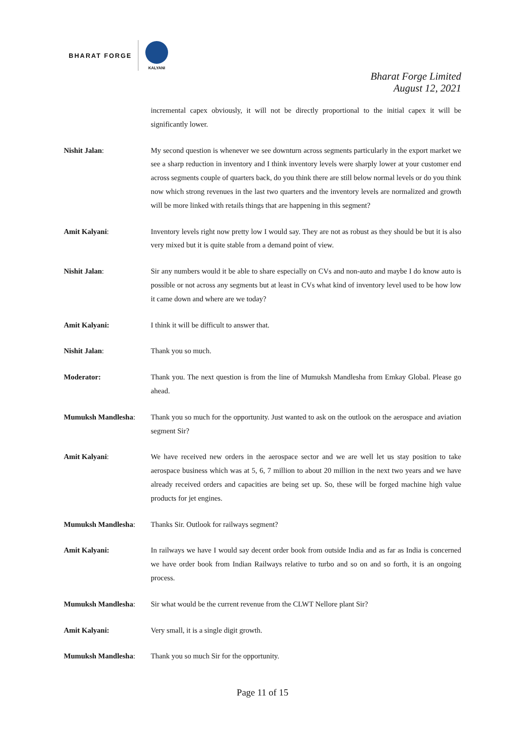BHARAT FORGE
KALYANI
Bharat Forge Limited
August 12, 2021
incremental capex obviously, it will not be directly proportional to the initial capex it will be significantly lower.
Nishit Jalan: My second question is whenever we see downturn across segments particularly in the export market we see a sharp reduction in inventory and I think inventory levels were sharply lower at your customer end across segments couple of quarters back, do you think there are still below normal levels or do you think now which strong revenues in the last two quarters and the inventory levels are normalized and growth will be more linked with retails things that are happening in this segment?
Amit Kalyani: Inventory levels right now pretty low I would say. They are not as robust as they should be but it is also very mixed but it is quite stable from a demand point of view.
Nishit Jalan: Sir any numbers would it be able to share especially on CVs and non-auto and maybe I do know auto is possible or not across any segments but at least in CVs what kind of inventory level used to be how low it came down and where are we today?
Amit Kalyani: I think it will be difficult to answer that.
Nishit Jalan: Thank you so much.
Moderator: Thank you. The next question is from the line of Mumuksh Mandlesha from Emkay Global. Please go ahead.
Mumuksh Mandlesha: Thank you so much for the opportunity. Just wanted to ask on the outlook on the aerospace and aviation segment Sir?
Amit Kalyani: We have received new orders in the aerospace sector and we are well let us stay position to take aerospace business which was at 5, 6, 7 million to about 20 million in the next two years and we have already received orders and capacities are being set up. So, these will be forged machine high value products for jet engines.
Mumuksh Mandlesha: Thanks Sir. Outlook for railways segment?
Amit Kalyani: In railways we have I would say decent order book from outside India and as far as India is concerned we have order book from Indian Railways relative to turbo and so on and so forth, it is an ongoing process.
Mumuksh Mandlesha: Sir what would be the current revenue from the CLWT Nellore plant Sir?
Amit Kalyani: Very small, it is a single digit growth.
Mumuksh Mandlesha: Thank you so much Sir for the opportunity.
Page 11 of 15